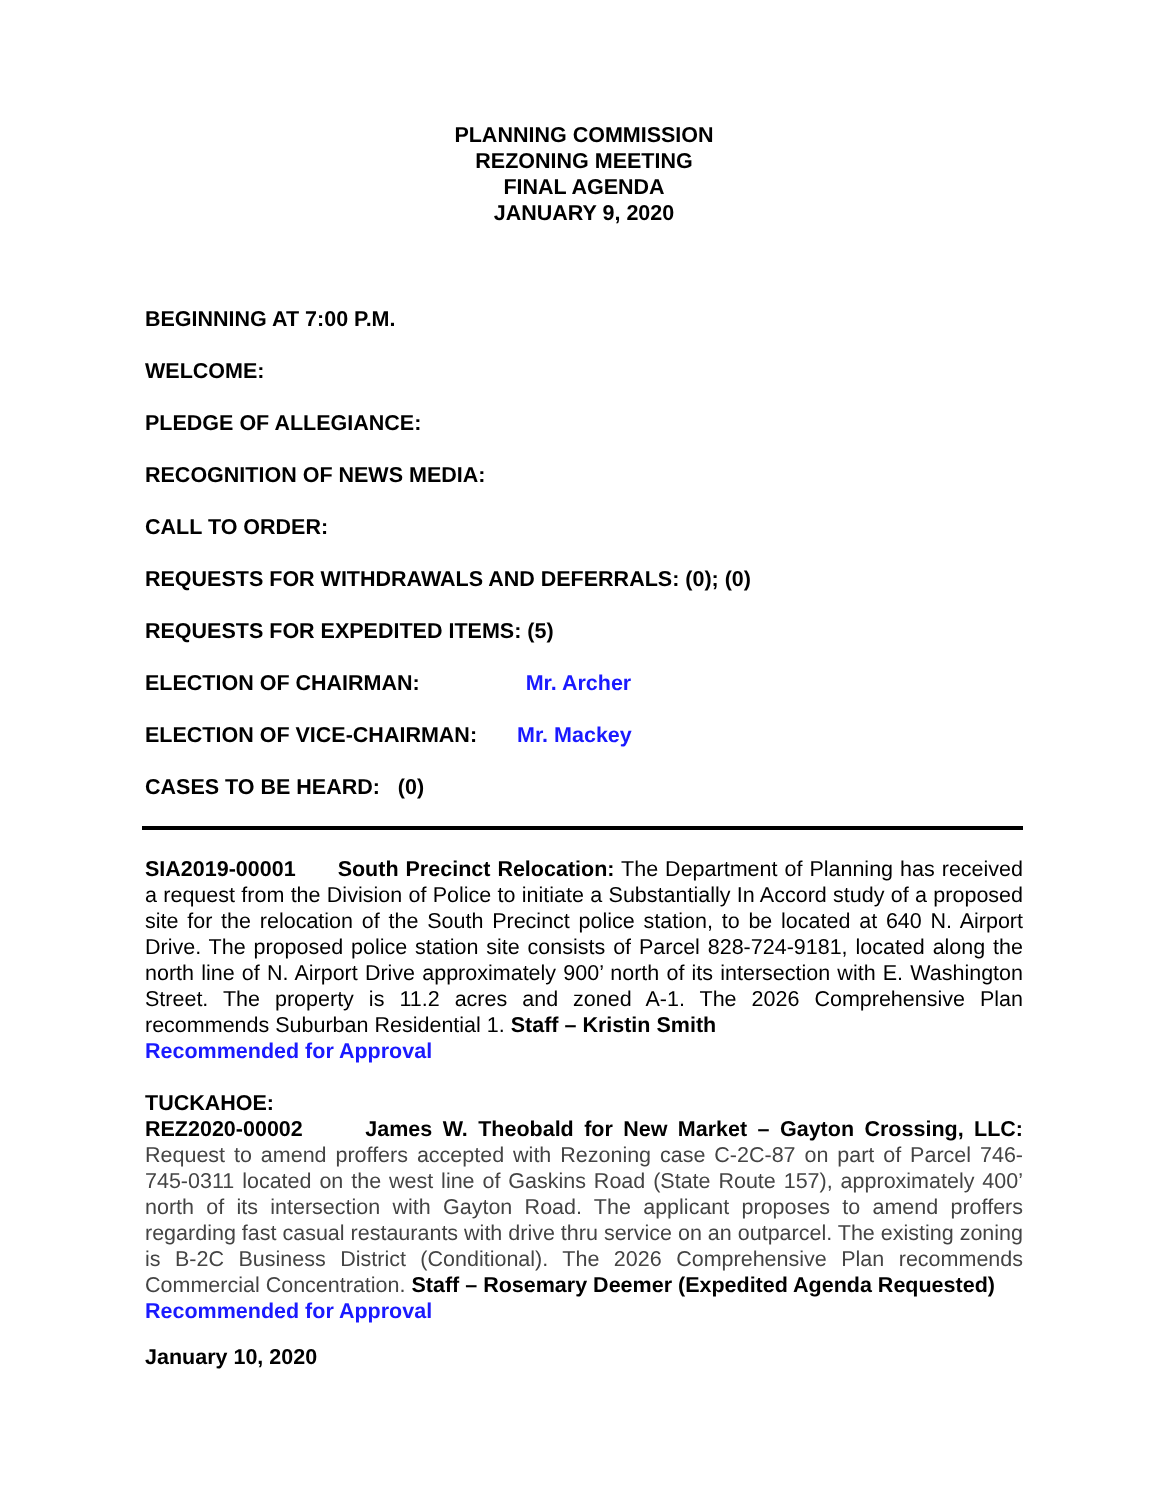PLANNING COMMISSION
REZONING MEETING
FINAL AGENDA
JANUARY 9, 2020
BEGINNING AT 7:00 P.M.
WELCOME:
PLEDGE OF ALLEGIANCE:
RECOGNITION OF NEWS MEDIA:
CALL TO ORDER:
REQUESTS FOR WITHDRAWALS AND DEFERRALS: (0); (0)
REQUESTS FOR EXPEDITED ITEMS: (5)
ELECTION OF CHAIRMAN: Mr. Archer
ELECTION OF VICE-CHAIRMAN: Mr. Mackey
CASES TO BE HEARD: (0)
SIA2019-00001 South Precinct Relocation: The Department of Planning has received a request from the Division of Police to initiate a Substantially In Accord study of a proposed site for the relocation of the South Precinct police station, to be located at 640 N. Airport Drive. The proposed police station site consists of Parcel 828-724-9181, located along the north line of N. Airport Drive approximately 900’ north of its intersection with E. Washington Street. The property is 11.2 acres and zoned A-1. The 2026 Comprehensive Plan recommends Suburban Residential 1. Staff – Kristin Smith
Recommended for Approval
TUCKAHOE:
REZ2020-00002 James W. Theobald for New Market – Gayton Crossing, LLC: Request to amend proffers accepted with Rezoning case C-2C-87 on part of Parcel 746-745-0311 located on the west line of Gaskins Road (State Route 157), approximately 400’ north of its intersection with Gayton Road. The applicant proposes to amend proffers regarding fast casual restaurants with drive thru service on an outparcel. The existing zoning is B-2C Business District (Conditional). The 2026 Comprehensive Plan recommends Commercial Concentration. Staff – Rosemary Deemer (Expedited Agenda Requested)
Recommended for Approval
January 10, 2020